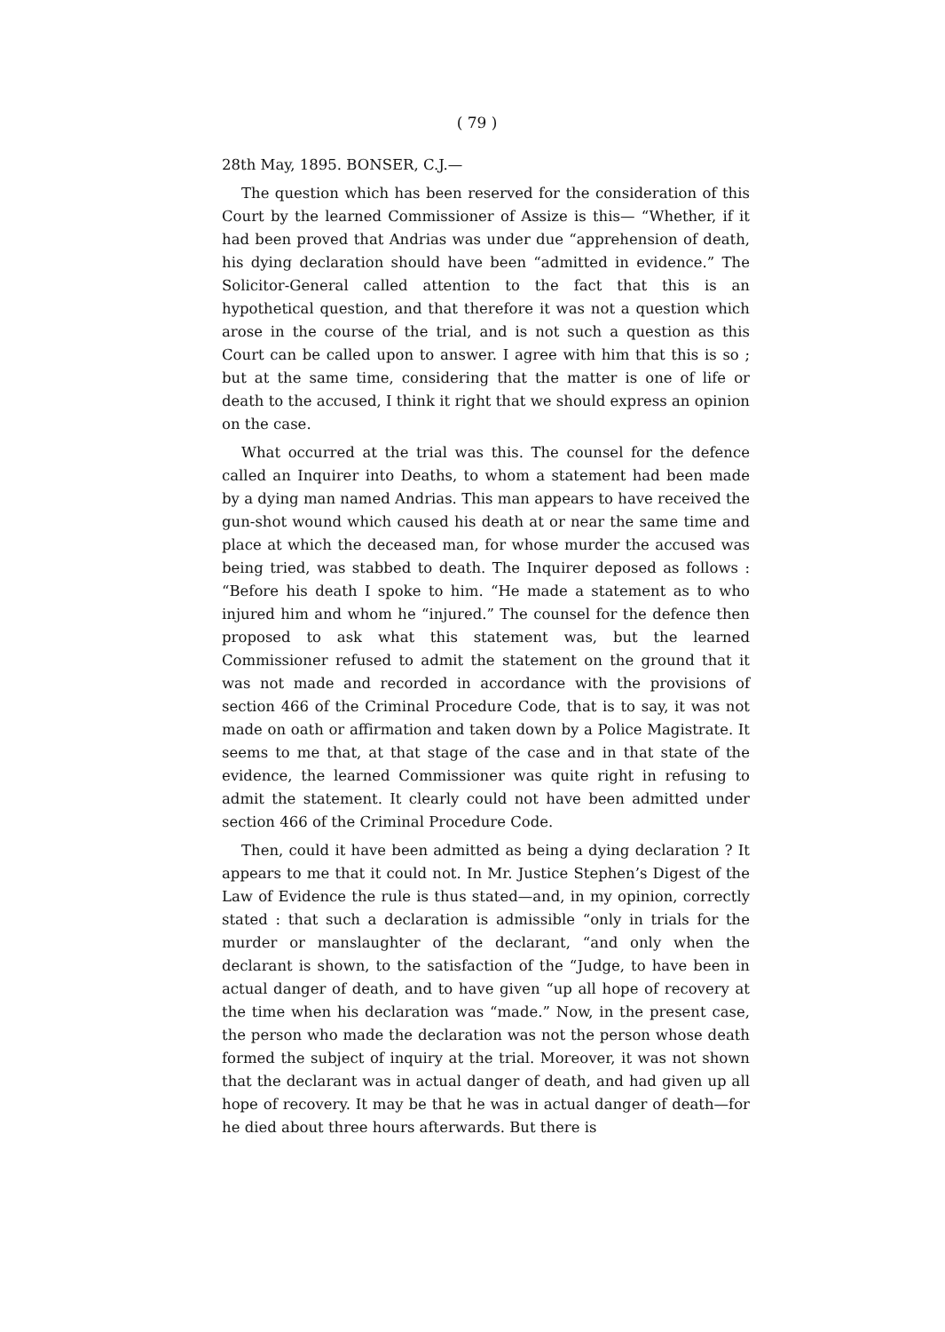( 79 )
28th May, 1895. BONSER, C.J.—
The question which has been reserved for the consideration of this Court by the learned Commissioner of Assize is this— “Whether, if it had been proved that Andrias was under due “apprehension of death, his dying declaration should have been “admitted in evidence.” The Solicitor-General called attention to the fact that this is an hypothetical question, and that therefore it was not a question which arose in the course of the trial, and is not such a question as this Court can be called upon to answer. I agree with him that this is so ; but at the same time, considering that the matter is one of life or death to the accused, I think it right that we should express an opinion on the case.
What occurred at the trial was this. The counsel for the defence called an Inquirer into Deaths, to whom a statement had been made by a dying man named Andrias. This man appears to have received the gun-shot wound which caused his death at or near the same time and place at which the deceased man, for whose murder the accused was being tried, was stabbed to death. The Inquirer deposed as follows : “Before his death I spoke to him. “He made a statement as to who injured him and whom he “injured.” The counsel for the defence then proposed to ask what this statement was, but the learned Commissioner refused to admit the statement on the ground that it was not made and recorded in accordance with the provisions of section 466 of the Criminal Procedure Code, that is to say, it was not made on oath or affirmation and taken down by a Police Magistrate. It seems to me that, at that stage of the case and in that state of the evidence, the learned Commissioner was quite right in refusing to admit the statement. It clearly could not have been admitted under section 466 of the Criminal Procedure Code.
Then, could it have been admitted as being a dying declaration ? It appears to me that it could not. In Mr. Justice Stephen’s Digest of the Law of Evidence the rule is thus stated—and, in my opinion, correctly stated : that such a declaration is admissible “only in trials for the murder or manslaughter of the declarant, “and only when the declarant is shown, to the satisfaction of the “Judge, to have been in actual danger of death, and to have given “up all hope of recovery at the time when his declaration was “made.” Now, in the present case, the person who made the declaration was not the person whose death formed the subject of inquiry at the trial. Moreover, it was not shown that the declarant was in actual danger of death, and had given up all hope of recovery. It may be that he was in actual danger of death—for he died about three hours afterwards. But there is